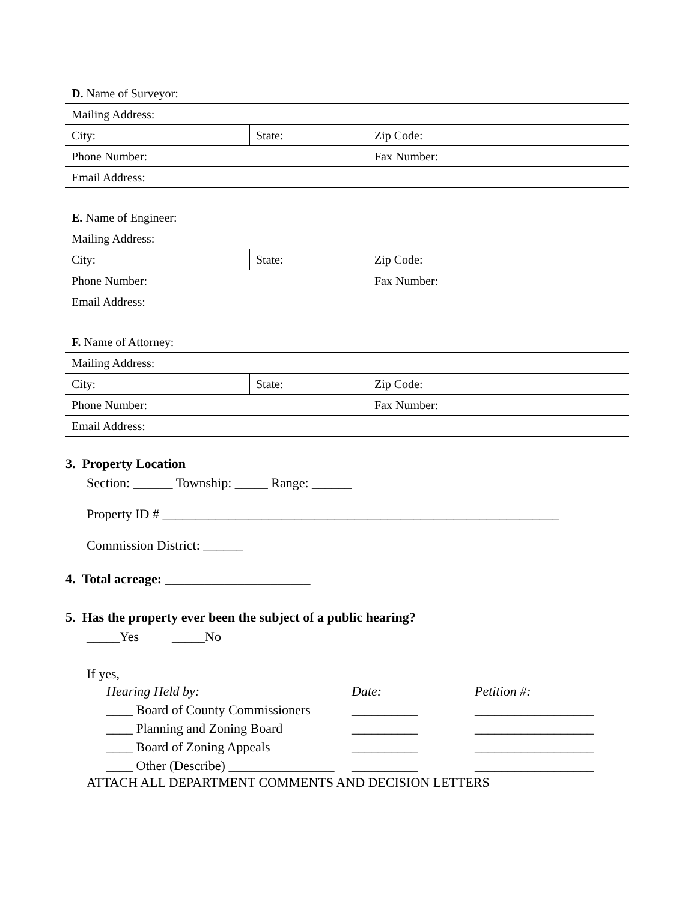| D. Name of Surveyor: | | |
| Mailing Address: | | |
| City: | State: | Zip Code: |
| Phone Number: | | Fax Number: |
| Email Address: | | |
| E. Name of Engineer: | | |
| Mailing Address: | | |
| City: | State: | Zip Code: |
| Phone Number: | | Fax Number: |
| Email Address: | | |
| F. Name of Attorney: | | |
| Mailing Address: | | |
| City: | State: | Zip Code: |
| Phone Number: | | Fax Number: |
| Email Address: | | |
3. Property Location
Section: ______ Township: _____ Range: ______
Property ID # ____________________________________________________________
Commission District: ______
4. Total acreage: ______________________
5. Has the property ever been the subject of a public hearing?
_____Yes _____No
If yes,
| Hearing Held by: | Date: | Petition #: |
| ____ Board of County Commissioners | __________ | __________________ |
| ____ Planning and Zoning Board | __________ | __________________ |
| ____ Board of Zoning Appeals | __________ | __________________ |
| ____ Other (Describe) ________________ | __________ | __________________ |
ATTACH ALL DEPARTMENT COMMENTS AND DECISION LETTERS